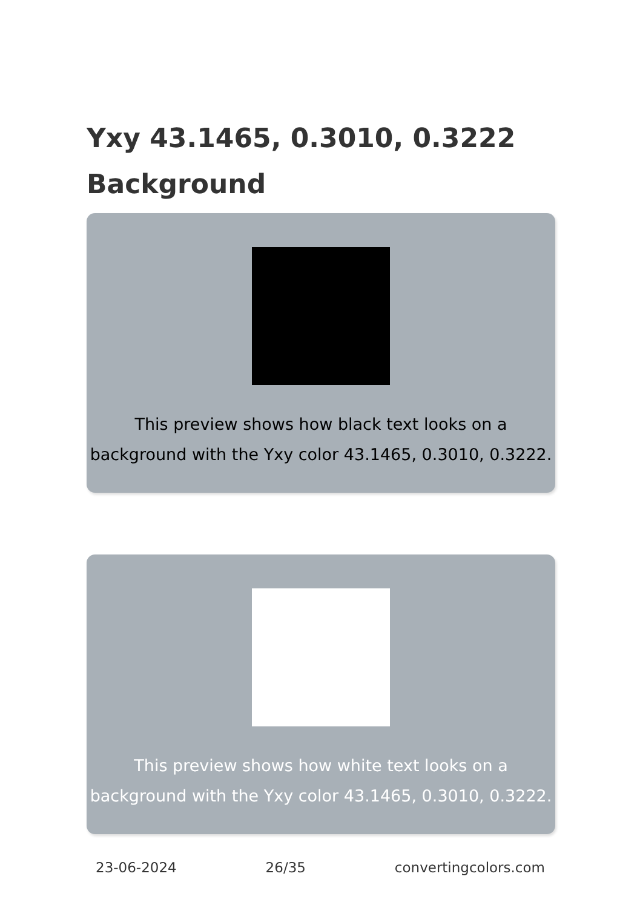Yxy 43.1465, 0.3010, 0.3222 Background
This preview shows how black text looks on a background with the Yxy color 43.1465, 0.3010, 0.3222.
This preview shows how white text looks on a background with the Yxy color 43.1465, 0.3010, 0.3222.
23-06-2024 26/35 convertingcolors.com